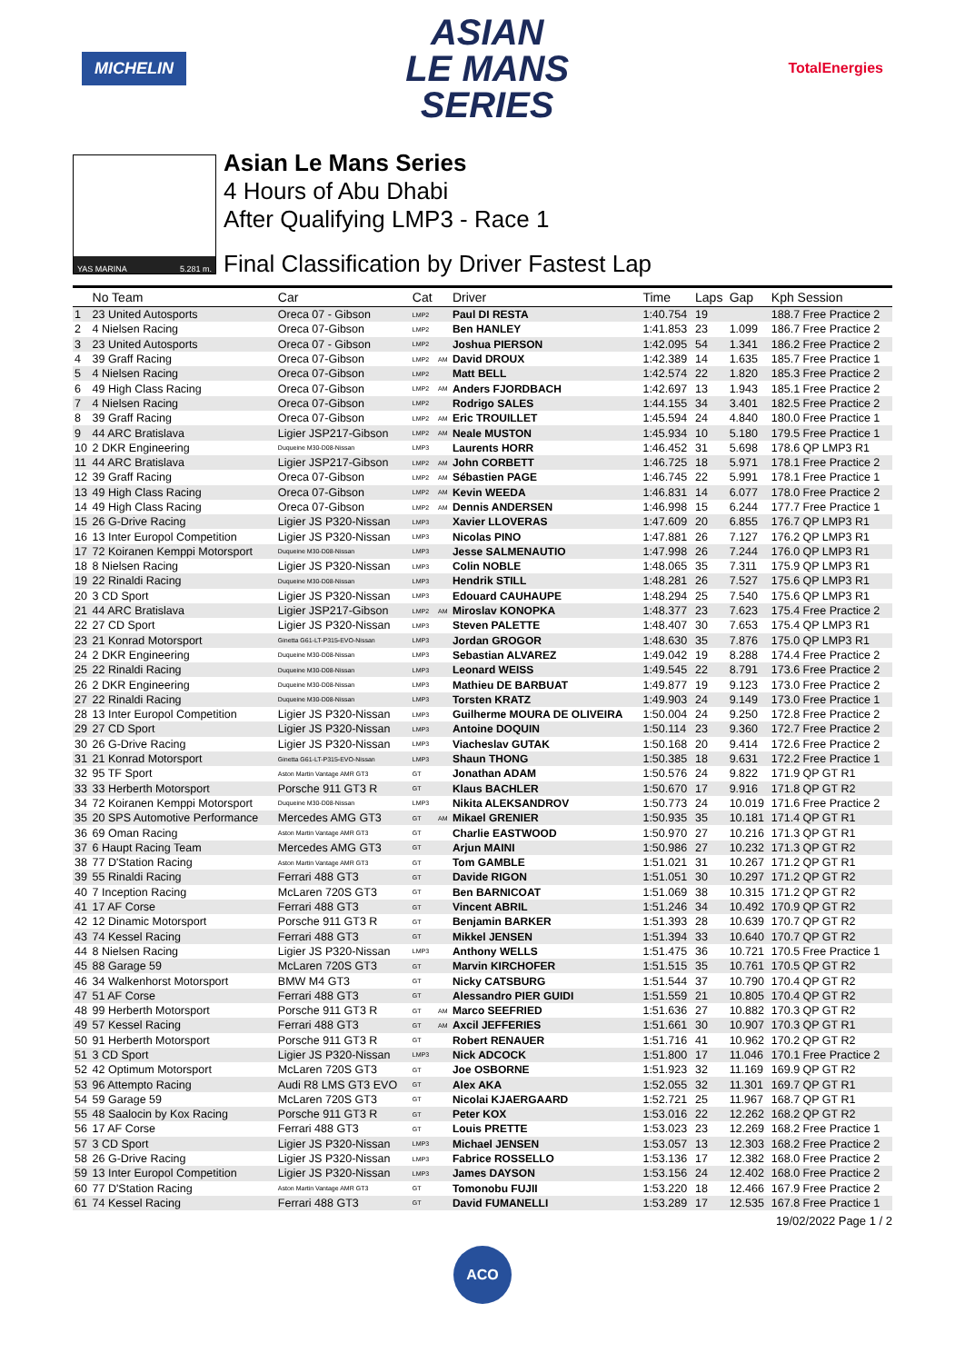MICHELIN
ASIAN
LE MANS
SERIES
TotalEnergies
YAS MARINA 5.281 m.
Asian Le Mans Series
4 Hours of Abu Dhabi
After Qualifying LMP3 - Race 1
Final Classification by Driver Fastest Lap
| | No Team | Car | Cat | | Driver | Time | Laps | Gap | Kph Session |
| --- | --- | --- | --- | --- | --- | --- | --- | --- | --- |
| 1 | 23 United Autosports | Oreca 07 - Gibson | LMP2 | | Paul DI RESTA | 1:40.754 | 19 | | 188.7 Free Practice 2 |
| 2 | 4 Nielsen Racing | Oreca 07-Gibson | LMP2 | | Ben HANLEY | 1:41.853 | 23 | 1.099 | 186.7 Free Practice 2 |
| 3 | 23 United Autosports | Oreca 07 - Gibson | LMP2 | | Joshua PIERSON | 1:42.095 | 54 | 1.341 | 186.2 Free Practice 2 |
| 4 | 39 Graff Racing | Oreca 07-Gibson | LMP2 | AM | David DROUX | 1:42.389 | 14 | 1.635 | 185.7 Free Practice 1 |
| 5 | 4 Nielsen Racing | Oreca 07-Gibson | LMP2 | | Matt BELL | 1:42.574 | 22 | 1.820 | 185.3 Free Practice 2 |
| 6 | 49 High Class Racing | Oreca 07-Gibson | LMP2 | AM | Anders FJORDBACH | 1:42.697 | 13 | 1.943 | 185.1 Free Practice 2 |
| 7 | 4 Nielsen Racing | Oreca 07-Gibson | LMP2 | | Rodrigo SALES | 1:44.155 | 34 | 3.401 | 182.5 Free Practice 2 |
| 8 | 39 Graff Racing | Oreca 07-Gibson | LMP2 | AM | Eric TROUILLET | 1:45.594 | 24 | 4.840 | 180.0 Free Practice 1 |
| 9 | 44 ARC Bratislava | Ligier JSP217-Gibson | LMP2 | AM | Neale MUSTON | 1:45.934 | 10 | 5.180 | 179.5 Free Practice 1 |
| 10 | 2 DKR Engineering | Duqueine M30-D08-Nissan | LMP3 | | Laurents HORR | 1:46.452 | 31 | 5.698 | 178.6 QP LMP3 R1 |
| 11 | 44 ARC Bratislava | Ligier JSP217-Gibson | LMP2 | AM | John CORBETT | 1:46.725 | 18 | 5.971 | 178.1 Free Practice 2 |
| 12 | 39 Graff Racing | Oreca 07-Gibson | LMP2 | AM | Sébastien PAGE | 1:46.745 | 22 | 5.991 | 178.1 Free Practice 1 |
| 13 | 49 High Class Racing | Oreca 07-Gibson | LMP2 | AM | Kevin WEEDA | 1:46.831 | 14 | 6.077 | 178.0 Free Practice 2 |
| 14 | 49 High Class Racing | Oreca 07-Gibson | LMP2 | AM | Dennis ANDERSEN | 1:46.998 | 15 | 6.244 | 177.7 Free Practice 1 |
| 15 | 26 G-Drive Racing | Ligier JS P320-Nissan | LMP3 | | Xavier LLOVERAS | 1:47.609 | 20 | 6.855 | 176.7 QP LMP3 R1 |
| 16 | 13 Inter Europol Competition | Ligier JS P320-Nissan | LMP3 | | Nicolas PINO | 1:47.881 | 26 | 7.127 | 176.2 QP LMP3 R1 |
| 17 | 72 Koiranen Kemppi Motorsport | Duqueine M30-D08-Nissan | LMP3 | | Jesse SALMENAUTIO | 1:47.998 | 26 | 7.244 | 176.0 QP LMP3 R1 |
| 18 | 8 Nielsen Racing | Ligier JS P320-Nissan | LMP3 | | Colin NOBLE | 1:48.065 | 35 | 7.311 | 175.9 QP LMP3 R1 |
| 19 | 22 Rinaldi Racing | Duqueine M30-D08-Nissan | LMP3 | | Hendrik STILL | 1:48.281 | 26 | 7.527 | 175.6 QP LMP3 R1 |
| 20 | 3 CD Sport | Ligier JS P320-Nissan | LMP3 | | Edouard CAUHAUPE | 1:48.294 | 25 | 7.540 | 175.6 QP LMP3 R1 |
| 21 | 44 ARC Bratislava | Ligier JSP217-Gibson | LMP2 | AM | Miroslav KONOPKA | 1:48.377 | 23 | 7.623 | 175.4 Free Practice 2 |
| 22 | 27 CD Sport | Ligier JS P320-Nissan | LMP3 | | Steven PALETTE | 1:48.407 | 30 | 7.653 | 175.4 QP LMP3 R1 |
| 23 | 21 Konrad Motorsport | Ginetta G61-LT-P315-EVO-Nissan | LMP3 | | Jordan GROGOR | 1:48.630 | 35 | 7.876 | 175.0 QP LMP3 R1 |
| 24 | 2 DKR Engineering | Duqueine M30-D08-Nissan | LMP3 | | Sebastian ALVAREZ | 1:49.042 | 19 | 8.288 | 174.4 Free Practice 2 |
| 25 | 22 Rinaldi Racing | Duqueine M30-D08-Nissan | LMP3 | | Leonard WEISS | 1:49.545 | 22 | 8.791 | 173.6 Free Practice 2 |
| 26 | 2 DKR Engineering | Duqueine M30-D08-Nissan | LMP3 | | Mathieu DE BARBUAT | 1:49.877 | 19 | 9.123 | 173.0 Free Practice 2 |
| 27 | 22 Rinaldi Racing | Duqueine M30-D08-Nissan | LMP3 | | Torsten KRATZ | 1:49.903 | 24 | 9.149 | 173.0 Free Practice 1 |
| 28 | 13 Inter Europol Competition | Ligier JS P320-Nissan | LMP3 | | Guilherme MOURA DE OLIVEIRA | 1:50.004 | 24 | 9.250 | 172.8 Free Practice 2 |
| 29 | 27 CD Sport | Ligier JS P320-Nissan | LMP3 | | Antoine DOQUIN | 1:50.114 | 23 | 9.360 | 172.7 Free Practice 2 |
| 30 | 26 G-Drive Racing | Ligier JS P320-Nissan | LMP3 | | Viacheslav GUTAK | 1:50.168 | 20 | 9.414 | 172.6 Free Practice 2 |
| 31 | 21 Konrad Motorsport | Ginetta G61-LT-P315-EVO-Nissan | LMP3 | | Shaun THONG | 1:50.385 | 18 | 9.631 | 172.2 Free Practice 1 |
| 32 | 95 TF Sport | Aston Martin Vantage AMR GT3 | GT | | Jonathan ADAM | 1:50.576 | 24 | 9.822 | 171.9 QP GT R1 |
| 33 | 33 Herberth Motorsport | Porsche 911 GT3 R | GT | | Klaus BACHLER | 1:50.670 | 17 | 9.916 | 171.8 QP GT R2 |
| 34 | 72 Koiranen Kemppi Motorsport | Duqueine M30-D08-Nissan | LMP3 | | Nikita ALEKSANDROV | 1:50.773 | 24 | 10.019 | 171.6 Free Practice 2 |
| 35 | 20 SPS Automotive Performance | Mercedes AMG GT3 | GT | AM | Mikael GRENIER | 1:50.935 | 35 | 10.181 | 171.4 QP GT R1 |
| 36 | 69 Oman Racing | Aston Martin Vantage AMR GT3 | GT | | Charlie EASTWOOD | 1:50.970 | 27 | 10.216 | 171.3 QP GT R1 |
| 37 | 6 Haupt Racing Team | Mercedes AMG GT3 | GT | | Arjun MAINI | 1:50.986 | 27 | 10.232 | 171.3 QP GT R2 |
| 38 | 77 D'Station Racing | Aston Martin Vantage AMR GT3 | GT | | Tom GAMBLE | 1:51.021 | 31 | 10.267 | 171.2 QP GT R1 |
| 39 | 55 Rinaldi Racing | Ferrari 488 GT3 | GT | | Davide RIGON | 1:51.051 | 30 | 10.297 | 171.2 QP GT R2 |
| 40 | 7 Inception Racing | McLaren 720S GT3 | GT | | Ben BARNICOAT | 1:51.069 | 38 | 10.315 | 171.2 QP GT R2 |
| 41 | 17 AF Corse | Ferrari 488 GT3 | GT | | Vincent ABRIL | 1:51.246 | 34 | 10.492 | 170.9 QP GT R2 |
| 42 | 12 Dinamic Motorsport | Porsche 911 GT3 R | GT | | Benjamin BARKER | 1:51.393 | 28 | 10.639 | 170.7 QP GT R2 |
| 43 | 74 Kessel Racing | Ferrari 488 GT3 | GT | | Mikkel JENSEN | 1:51.394 | 33 | 10.640 | 170.7 QP GT R2 |
| 44 | 8 Nielsen Racing | Ligier JS P320-Nissan | LMP3 | | Anthony WELLS | 1:51.475 | 36 | 10.721 | 170.5 Free Practice 1 |
| 45 | 88 Garage 59 | McLaren 720S GT3 | GT | | Marvin KIRCHOFER | 1:51.515 | 35 | 10.761 | 170.5 QP GT R2 |
| 46 | 34 Walkenhorst Motorsport | BMW M4 GT3 | GT | | Nicky CATSBURG | 1:51.544 | 37 | 10.790 | 170.4 QP GT R2 |
| 47 | 51 AF Corse | Ferrari 488 GT3 | GT | | Alessandro PIER GUIDI | 1:51.559 | 21 | 10.805 | 170.4 QP GT R2 |
| 48 | 99 Herberth Motorsport | Porsche 911 GT3 R | GT | AM | Marco SEEFRIED | 1:51.636 | 27 | 10.882 | 170.3 QP GT R2 |
| 49 | 57 Kessel Racing | Ferrari 488 GT3 | GT | AM | Axcil JEFFERIES | 1:51.661 | 30 | 10.907 | 170.3 QP GT R1 |
| 50 | 91 Herberth Motorsport | Porsche 911 GT3 R | GT | | Robert RENAUER | 1:51.716 | 41 | 10.962 | 170.2 QP GT R2 |
| 51 | 3 CD Sport | Ligier JS P320-Nissan | LMP3 | | Nick ADCOCK | 1:51.800 | 17 | 11.046 | 170.1 Free Practice 2 |
| 52 | 42 Optimum Motorsport | McLaren 720S GT3 | GT | | Joe OSBORNE | 1:51.923 | 32 | 11.169 | 169.9 QP GT R2 |
| 53 | 96 Attempto Racing | Audi R8 LMS GT3 EVO | GT | | Alex AKA | 1:52.055 | 32 | 11.301 | 169.7 QP GT R1 |
| 54 | 59 Garage 59 | McLaren 720S GT3 | GT | | Nicolai KJAERGAARD | 1:52.721 | 25 | 11.967 | 168.7 QP GT R1 |
| 55 | 48 Saalocin by Kox Racing | Porsche 911 GT3 R | GT | | Peter KOX | 1:53.016 | 22 | 12.262 | 168.2 QP GT R2 |
| 56 | 17 AF Corse | Ferrari 488 GT3 | GT | | Louis PRETTE | 1:53.023 | 23 | 12.269 | 168.2 Free Practice 1 |
| 57 | 3 CD Sport | Ligier JS P320-Nissan | LMP3 | | Michael JENSEN | 1:53.057 | 13 | 12.303 | 168.2 Free Practice 2 |
| 58 | 26 G-Drive Racing | Ligier JS P320-Nissan | LMP3 | | Fabrice ROSSELLO | 1:53.136 | 17 | 12.382 | 168.0 Free Practice 2 |
| 59 | 13 Inter Europol Competition | Ligier JS P320-Nissan | LMP3 | | James DAYSON | 1:53.156 | 24 | 12.402 | 168.0 Free Practice 2 |
| 60 | 77 D'Station Racing | Aston Martin Vantage AMR GT3 | GT | | Tomonobu FUJII | 1:53.220 | 18 | 12.466 | 167.9 Free Practice 2 |
| 61 | 74 Kessel Racing | Ferrari 488 GT3 | GT | | David FUMANELLI | 1:53.289 | 17 | 12.535 | 167.8 Free Practice 1 |
19/02/2022 Page 1 / 2
ACO